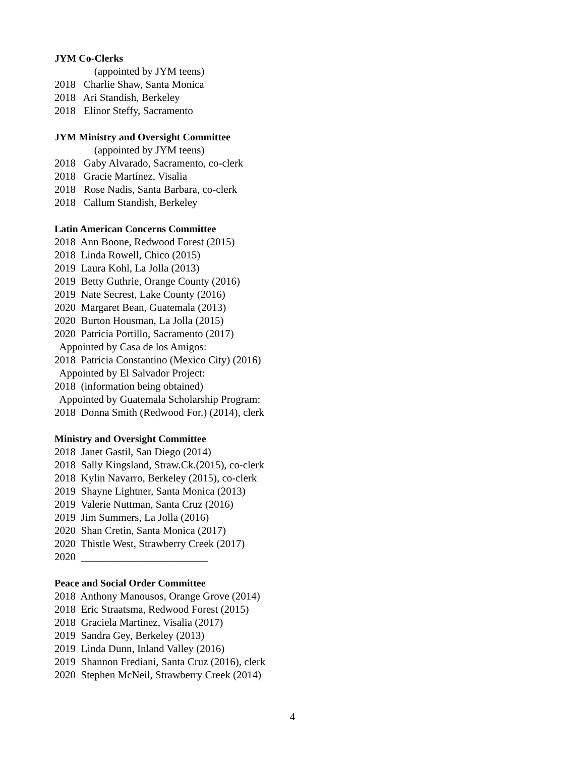JYM Co-Clerks
(appointed by JYM teens)
2018 Charlie Shaw, Santa Monica
2018 Ari Standish, Berkeley
2018 Elinor Steffy, Sacramento
JYM Ministry and Oversight Committee
(appointed by JYM teens)
2018 Gaby Alvarado, Sacramento, co-clerk
2018 Gracie Martínez, Visalia
2018 Rose Nadis, Santa Barbara, co-clerk
2018 Callum Standish, Berkeley
Latin American Concerns Committee
2018 Ann Boone, Redwood Forest (2015)
2018 Linda Rowell, Chico (2015)
2019 Laura Kohl, La Jolla (2013)
2019 Betty Guthrie, Orange County (2016)
2019 Nate Secrest, Lake County (2016)
2020 Margaret Bean, Guatemala (2013)
2020 Burton Housman, La Jolla (2015)
2020 Patricia Portillo, Sacramento (2017)
Appointed by Casa de los Amigos:
2018 Patricia Constantino (Mexico City) (2016)
Appointed by El Salvador Project:
2018 (information being obtained)
Appointed by Guatemala Scholarship Program:
2018 Donna Smith (Redwood For.) (2014), clerk
Ministry and Oversight Committee
2018 Janet Gastil, San Diego (2014)
2018 Sally Kingsland, Straw.Ck.(2015), co-clerk
2018 Kylin Navarro, Berkeley (2015), co-clerk
2019 Shayne Lightner, Santa Monica (2013)
2019 Valerie Nuttman, Santa Cruz (2016)
2019 Jim Summers, La Jolla (2016)
2020 Shan Cretin, Santa Monica (2017)
2020 Thistle West, Strawberry Creek (2017)
2020 ________________________
Peace and Social Order Committee
2018 Anthony Manousos, Orange Grove (2014)
2018 Eric Straatsma, Redwood Forest (2015)
2018 Graciela Martinez, Visalia (2017)
2019 Sandra Gey, Berkeley (2013)
2019 Linda Dunn, Inland Valley (2016)
2019 Shannon Frediani, Santa Cruz (2016), clerk
2020 Stephen McNeil, Strawberry Creek (2014)
4